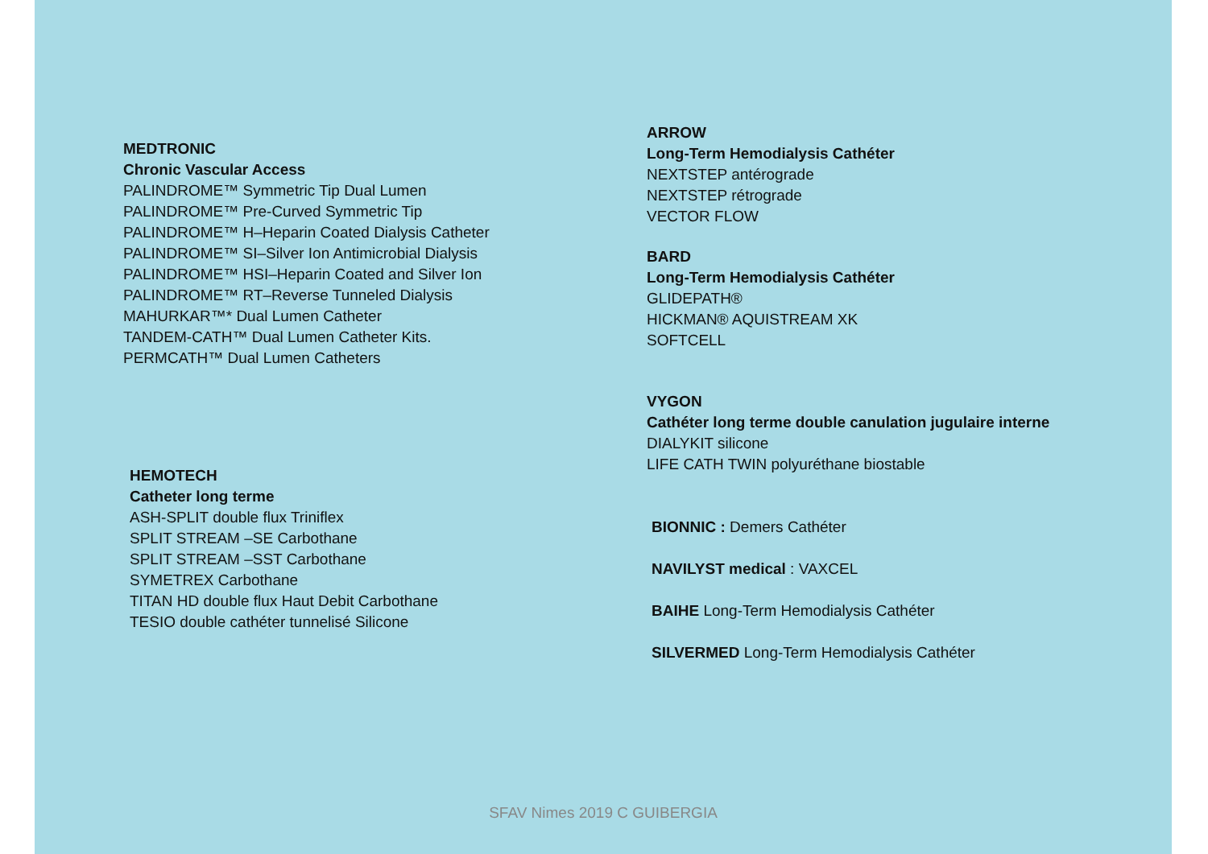MEDTRONIC
Chronic Vascular Access
PALINDROME™ Symmetric Tip Dual Lumen
PALINDROME™ Pre-Curved Symmetric Tip
PALINDROME™ H–Heparin Coated Dialysis Catheter
PALINDROME™ SI–Silver Ion Antimicrobial Dialysis
PALINDROME™ HSI–Heparin Coated and Silver Ion
PALINDROME™ RT–Reverse Tunneled Dialysis
MAHURKAR™* Dual Lumen Catheter
TANDEM-CATH™ Dual Lumen Catheter Kits.
PERMCATH™ Dual Lumen Catheters
HEMOTECH
Catheter long terme
ASH-SPLIT double flux Triniflex
SPLIT STREAM –SE Carbothane
SPLIT STREAM –SST Carbothane
SYMETREX Carbothane
TITAN HD double flux Haut Debit Carbothane
TESIO double cathéter tunnelisé Silicone
ARROW
Long-Term Hemodialysis Cathéter
NEXTSTEP antérograde
NEXTSTEP rétrograde
VECTOR FLOW
BARD
Long-Term Hemodialysis Cathéter
GLIDEPATH®
HICKMAN® AQUISTREAM XK
SOFTCELL
VYGON
Cathéter long terme double canulation jugulaire interne
DIALYKIT silicone
LIFE CATH TWIN polyuréthane biostable
BIONNIC : Demers Cathéter
NAVILYST medical : VAXCEL
BAIHE Long-Term Hemodialysis Cathéter
SILVERMED Long-Term Hemodialysis Cathéter
SFAV Nimes 2019 C GUIBERGIA